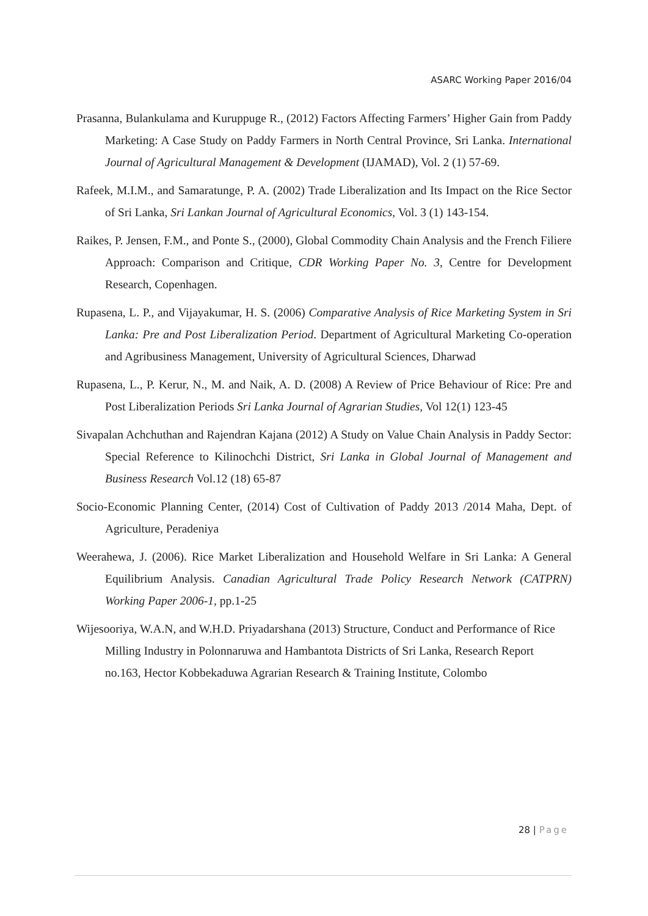ASARC Working Paper 2016/04
Prasanna, Bulankulama and Kuruppuge R., (2012) Factors Affecting Farmers’ Higher Gain from Paddy Marketing: A Case Study on Paddy Farmers in North Central Province, Sri Lanka. International Journal of Agricultural Management & Development (IJAMAD), Vol. 2 (1) 57-69.
Rafeek, M.I.M., and Samaratunge, P. A. (2002) Trade Liberalization and Its Impact on the Rice Sector of Sri Lanka, Sri Lankan Journal of Agricultural Economics, Vol. 3 (1) 143-154.
Raikes, P. Jensen, F.M., and Ponte S., (2000), Global Commodity Chain Analysis and the French Filiere Approach: Comparison and Critique, CDR Working Paper No. 3, Centre for Development Research, Copenhagen.
Rupasena, L. P., and Vijayakumar, H. S. (2006) Comparative Analysis of Rice Marketing System in Sri Lanka: Pre and Post Liberalization Period. Department of Agricultural Marketing Co-operation and Agribusiness Management, University of Agricultural Sciences, Dharwad
Rupasena, L., P. Kerur, N., M. and Naik, A. D. (2008) A Review of Price Behaviour of Rice: Pre and Post Liberalization Periods Sri Lanka Journal of Agrarian Studies, Vol 12(1) 123-45
Sivapalan Achchuthan and Rajendran Kajana (2012) A Study on Value Chain Analysis in Paddy Sector: Special Reference to Kilinochchi District, Sri Lanka in Global Journal of Management and Business Research Vol.12 (18) 65-87
Socio-Economic Planning Center, (2014) Cost of Cultivation of Paddy 2013 /2014 Maha, Dept. of Agriculture, Peradeniya
Weerahewa, J. (2006). Rice Market Liberalization and Household Welfare in Sri Lanka: A General Equilibrium Analysis. Canadian Agricultural Trade Policy Research Network (CATPRN) Working Paper 2006-1, pp.1-25
Wijesooriya, W.A.N, and W.H.D. Priyadarshana (2013) Structure, Conduct and Performance of Rice Milling Industry in Polonnaruwa and Hambantota Districts of Sri Lanka, Research Report no.163, Hector Kobbekaduwa Agrarian Research & Training Institute, Colombo
28 | Page